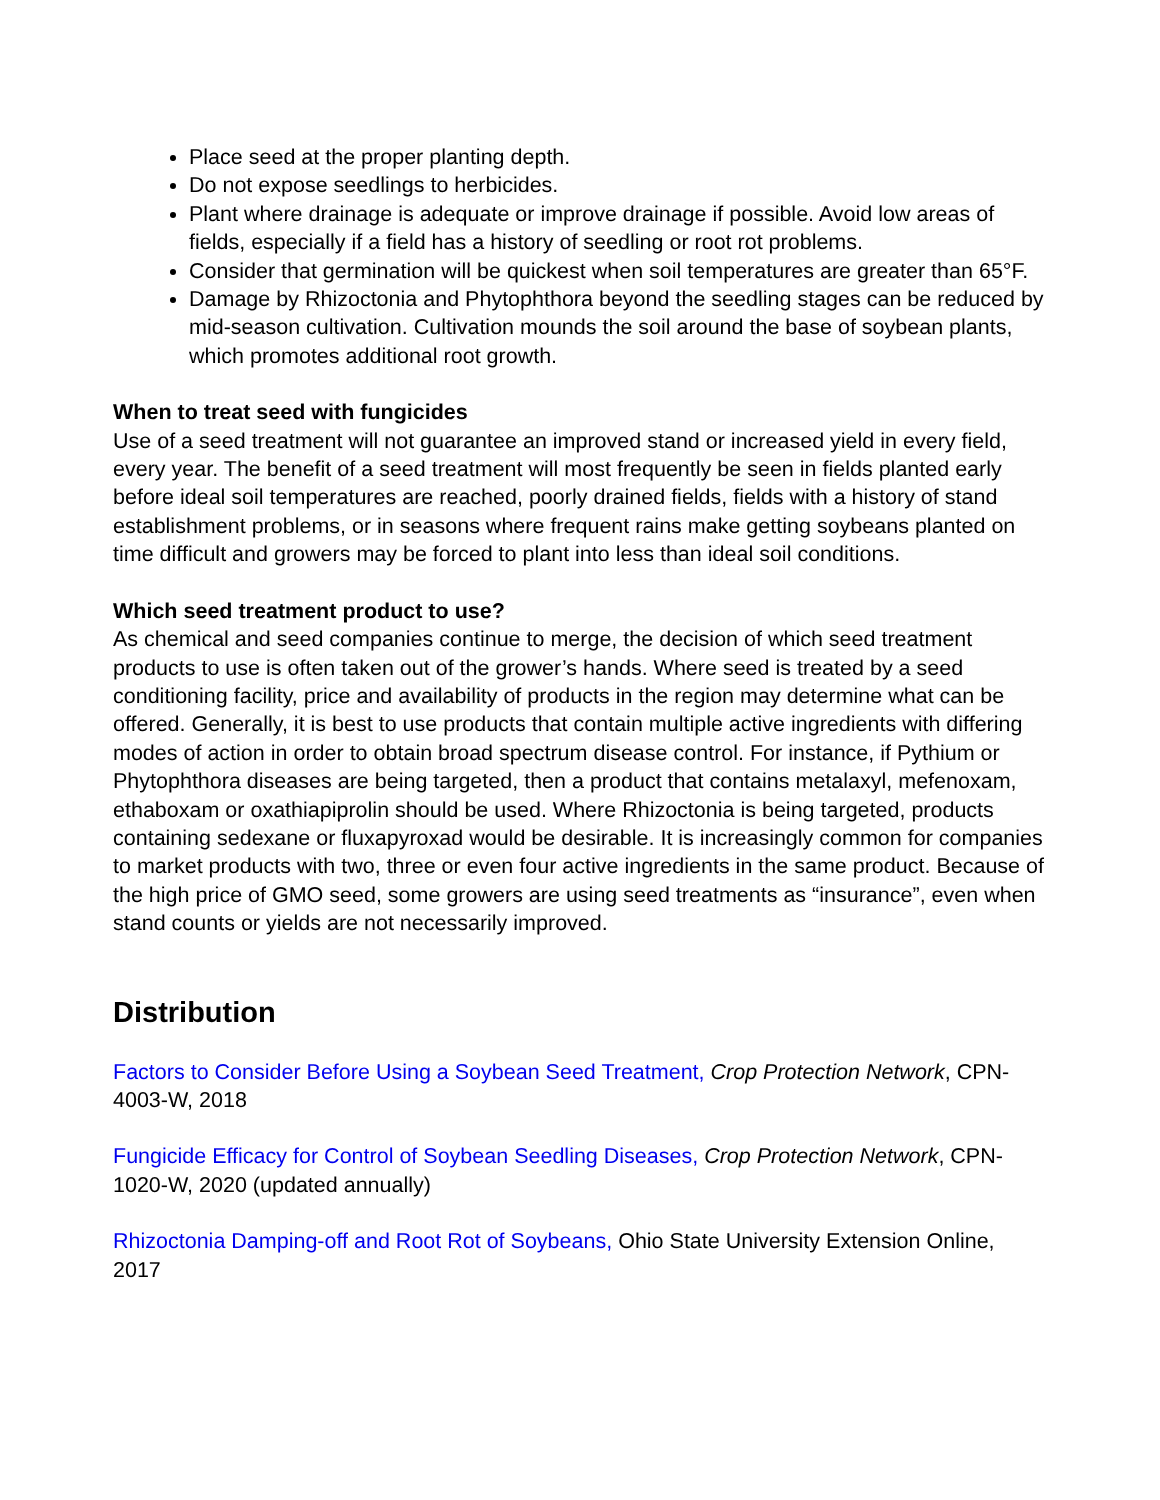Place seed at the proper planting depth.
Do not expose seedlings to herbicides.
Plant where drainage is adequate or improve drainage if possible. Avoid low areas of fields, especially if a field has a history of seedling or root rot problems.
Consider that germination will be quickest when soil temperatures are greater than 65°F.
Damage by Rhizoctonia and Phytophthora beyond the seedling stages can be reduced by mid-season cultivation. Cultivation mounds the soil around the base of soybean plants, which promotes additional root growth.
When to treat seed with fungicides
Use of a seed treatment will not guarantee an improved stand or increased yield in every field, every year. The benefit of a seed treatment will most frequently be seen in fields planted early before ideal soil temperatures are reached, poorly drained fields, fields with a history of stand establishment problems, or in seasons where frequent rains make getting soybeans planted on time difficult and growers may be forced to plant into less than ideal soil conditions.
Which seed treatment product to use?
As chemical and seed companies continue to merge, the decision of which seed treatment products to use is often taken out of the grower’s hands. Where seed is treated by a seed conditioning facility, price and availability of products in the region may determine what can be offered. Generally, it is best to use products that contain multiple active ingredients with differing modes of action in order to obtain broad spectrum disease control. For instance, if Pythium or Phytophthora diseases are being targeted, then a product that contains metalaxyl, mefenoxam, ethaboxam or oxathiapiprolin should be used. Where Rhizoctonia is being targeted, products containing sedexane or fluxapyroxad would be desirable. It is increasingly common for companies to market products with two, three or even four active ingredients in the same product. Because of the high price of GMO seed, some growers are using seed treatments as “insurance”, even when stand counts or yields are not necessarily improved.
Distribution
Factors to Consider Before Using a Soybean Seed Treatment, Crop Protection Network, CPN-4003-W, 2018
Fungicide Efficacy for Control of Soybean Seedling Diseases, Crop Protection Network, CPN-1020-W, 2020 (updated annually)
Rhizoctonia Damping-off and Root Rot of Soybeans, Ohio State University Extension Online, 2017